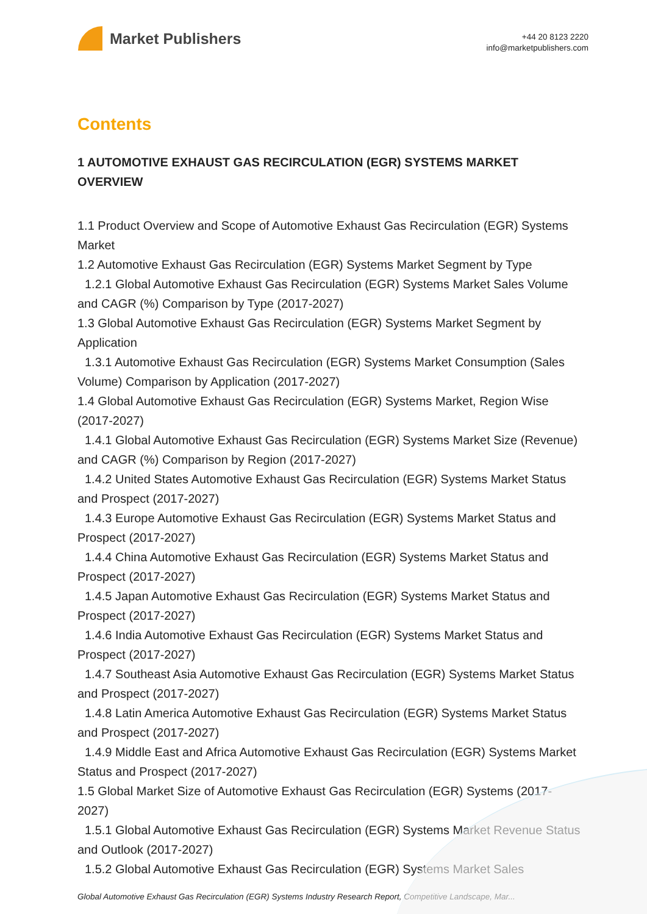Market Publishers
+44 20 8123 2220
info@marketpublishers.com
Contents
1 AUTOMOTIVE EXHAUST GAS RECIRCULATION (EGR) SYSTEMS MARKET OVERVIEW
1.1 Product Overview and Scope of Automotive Exhaust Gas Recirculation (EGR) Systems Market
1.2 Automotive Exhaust Gas Recirculation (EGR) Systems Market Segment by Type
1.2.1 Global Automotive Exhaust Gas Recirculation (EGR) Systems Market Sales Volume and CAGR (%) Comparison by Type (2017-2027)
1.3 Global Automotive Exhaust Gas Recirculation (EGR) Systems Market Segment by Application
1.3.1 Automotive Exhaust Gas Recirculation (EGR) Systems Market Consumption (Sales Volume) Comparison by Application (2017-2027)
1.4 Global Automotive Exhaust Gas Recirculation (EGR) Systems Market, Region Wise (2017-2027)
1.4.1 Global Automotive Exhaust Gas Recirculation (EGR) Systems Market Size (Revenue) and CAGR (%) Comparison by Region (2017-2027)
1.4.2 United States Automotive Exhaust Gas Recirculation (EGR) Systems Market Status and Prospect (2017-2027)
1.4.3 Europe Automotive Exhaust Gas Recirculation (EGR) Systems Market Status and Prospect (2017-2027)
1.4.4 China Automotive Exhaust Gas Recirculation (EGR) Systems Market Status and Prospect (2017-2027)
1.4.5 Japan Automotive Exhaust Gas Recirculation (EGR) Systems Market Status and Prospect (2017-2027)
1.4.6 India Automotive Exhaust Gas Recirculation (EGR) Systems Market Status and Prospect (2017-2027)
1.4.7 Southeast Asia Automotive Exhaust Gas Recirculation (EGR) Systems Market Status and Prospect (2017-2027)
1.4.8 Latin America Automotive Exhaust Gas Recirculation (EGR) Systems Market Status and Prospect (2017-2027)
1.4.9 Middle East and Africa Automotive Exhaust Gas Recirculation (EGR) Systems Market Status and Prospect (2017-2027)
1.5 Global Market Size of Automotive Exhaust Gas Recirculation (EGR) Systems (2017-2027)
1.5.1 Global Automotive Exhaust Gas Recirculation (EGR) Systems Market Revenue Status and Outlook (2017-2027)
1.5.2 Global Automotive Exhaust Gas Recirculation (EGR) Systems Market Sales
Global Automotive Exhaust Gas Recirculation (EGR) Systems Industry Research Report, Competitive Landscape, Mar...